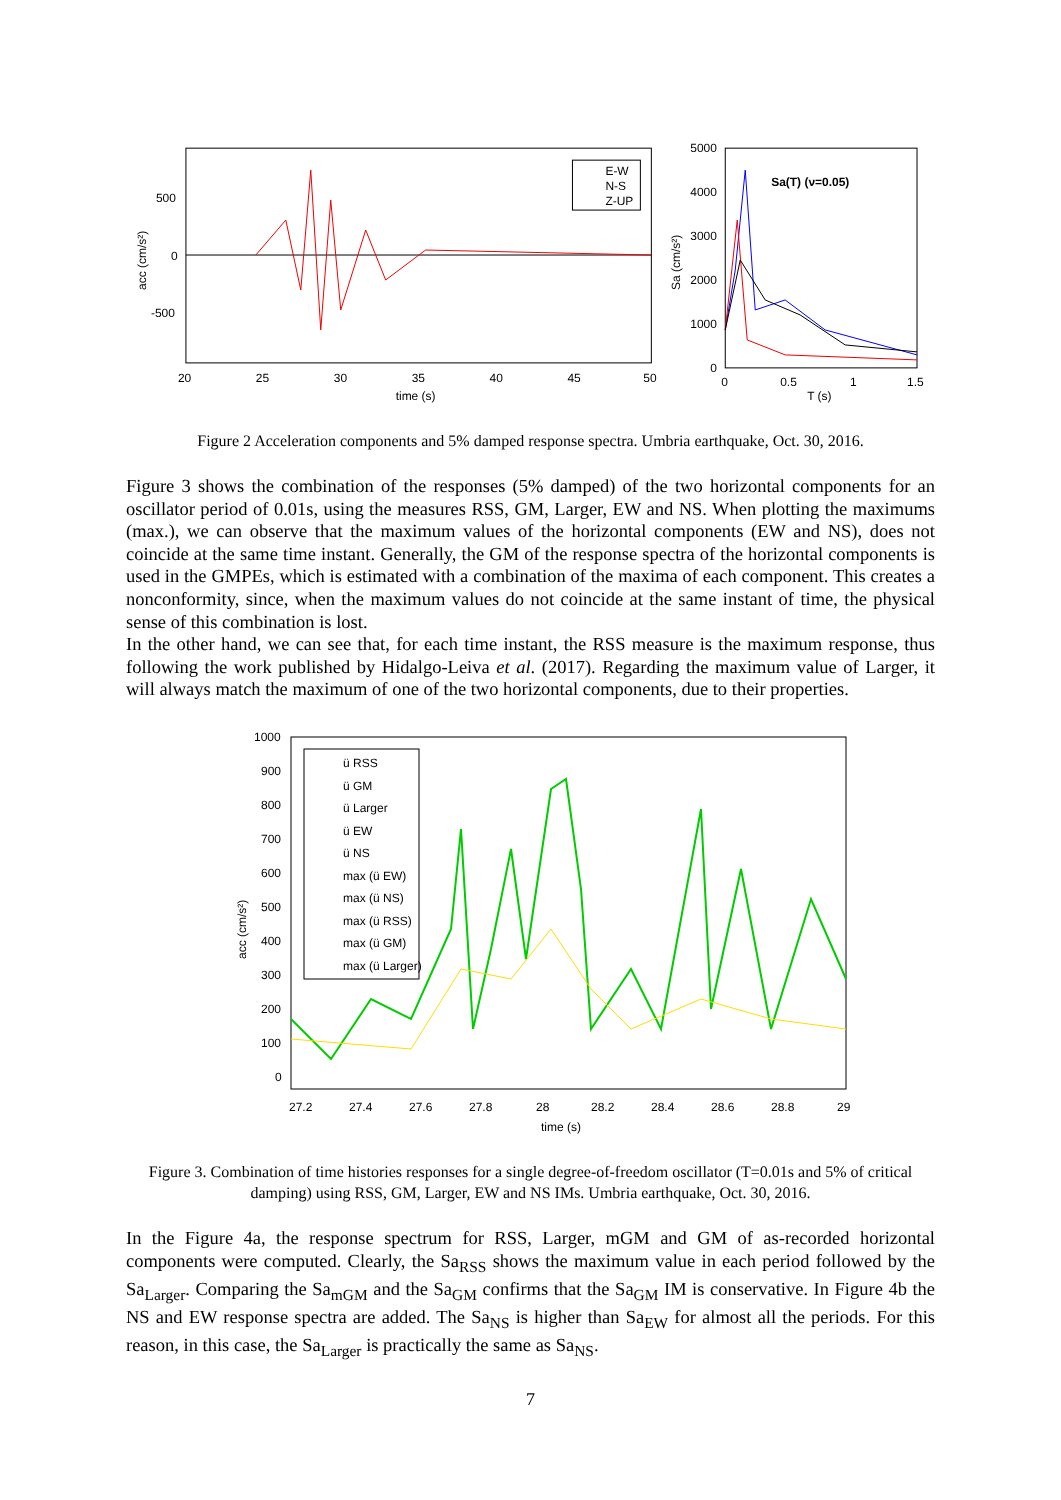E-W
N-S
Z-UP
500
0
-500
20
25
30
35
40
45
50
time (s)
acc (cm/s²)
Sa(T) (ν=0.05)
5000
4000
3000
2000
1000
0
0
0.5
1
1.5
T (s)
Sa (cm/s²)
Figure 2 Acceleration components and 5% damped response spectra. Umbria earthquake, Oct. 30, 2016.
Figure 3 shows the combination of the responses (5% damped) of the two horizontal components for an oscillator period of 0.01s, using the measures RSS, GM, Larger, EW and NS. When plotting the maximums (max.), we can observe that the maximum values of the horizontal components (EW and NS), does not coincide at the same time instant. Generally, the GM of the response spectra of the horizontal components is used in the GMPEs, which is estimated with a combination of the maxima of each component. This creates a nonconformity, since, when the maximum values do not coincide at the same instant of time, the physical sense of this combination is lost.
In the other hand, we can see that, for each time instant, the RSS measure is the maximum response, thus following the work published by Hidalgo-Leiva et al. (2017). Regarding the maximum value of Larger, it will always match the maximum of one of the two horizontal components, due to their properties.
ü RSS
ü GM
ü Larger
ü EW
ü NS
max (ü EW)
max (ü NS)
max (ü RSS)
max (ü GM)
max (ü Larger)
1000
900
800
700
600
500
400
300
200
100
0
27.2
27.4
27.6
27.8
28
28.2
28.4
28.6
28.8
29
time (s)
acc (cm/s²)
Figure 3. Combination of time histories responses for a single degree-of-freedom oscillator (T=0.01s and 5% of critical damping) using RSS, GM, Larger, EW and NS IMs. Umbria earthquake, Oct. 30, 2016.
In the Figure 4a, the response spectrum for RSS, Larger, mGM and GM of as-recorded horizontal components were computed. Clearly, the Sa<sub>RSS</sub> shows the maximum value in each period followed by the Sa<sub>Larger</sub>. Comparing the Sa<sub>mGM</sub> and the Sa<sub>GM</sub> confirms that the Sa<sub>GM</sub> IM is conservative. In Figure 4b the NS and EW response spectra are added. The Sa<sub>NS</sub> is higher than Sa<sub>EW</sub> for almost all the periods. For this reason, in this case, the Sa<sub>Larger</sub> is practically the same as Sa<sub>NS</sub>.
7